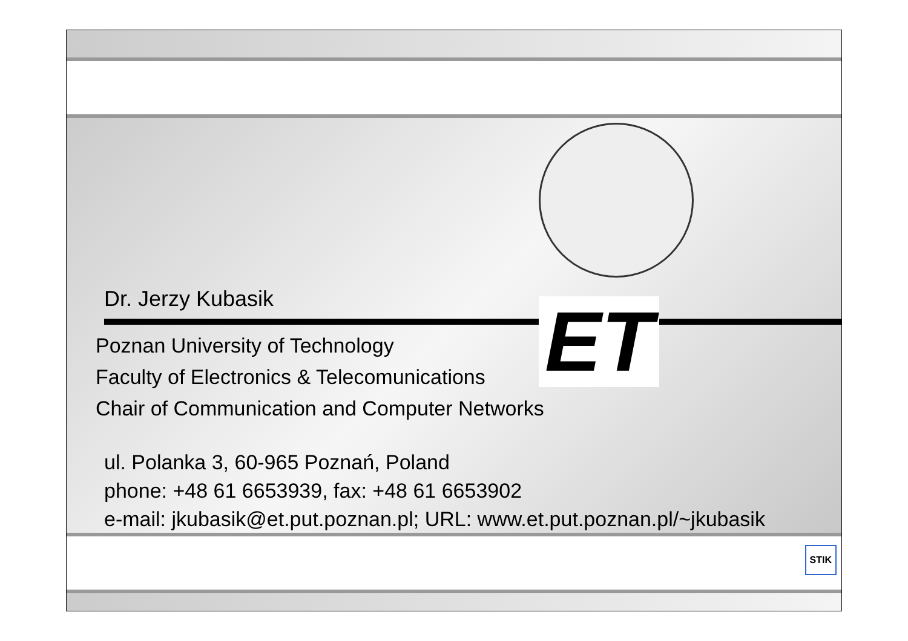ET
Dr. Jerzy Kubasik
Poznan University of Technology
Faculty of Electronics & Telecomunications
Chair of Communication and Computer Networks
ul. Polanka 3, 60-965 Poznań, Poland
phone: +48 61 6653939, fax: +48 61 6653902
e-mail: jkubasik@et.put.poznan.pl; URL: www.et.put.poznan.pl/~jkubasik
STIK